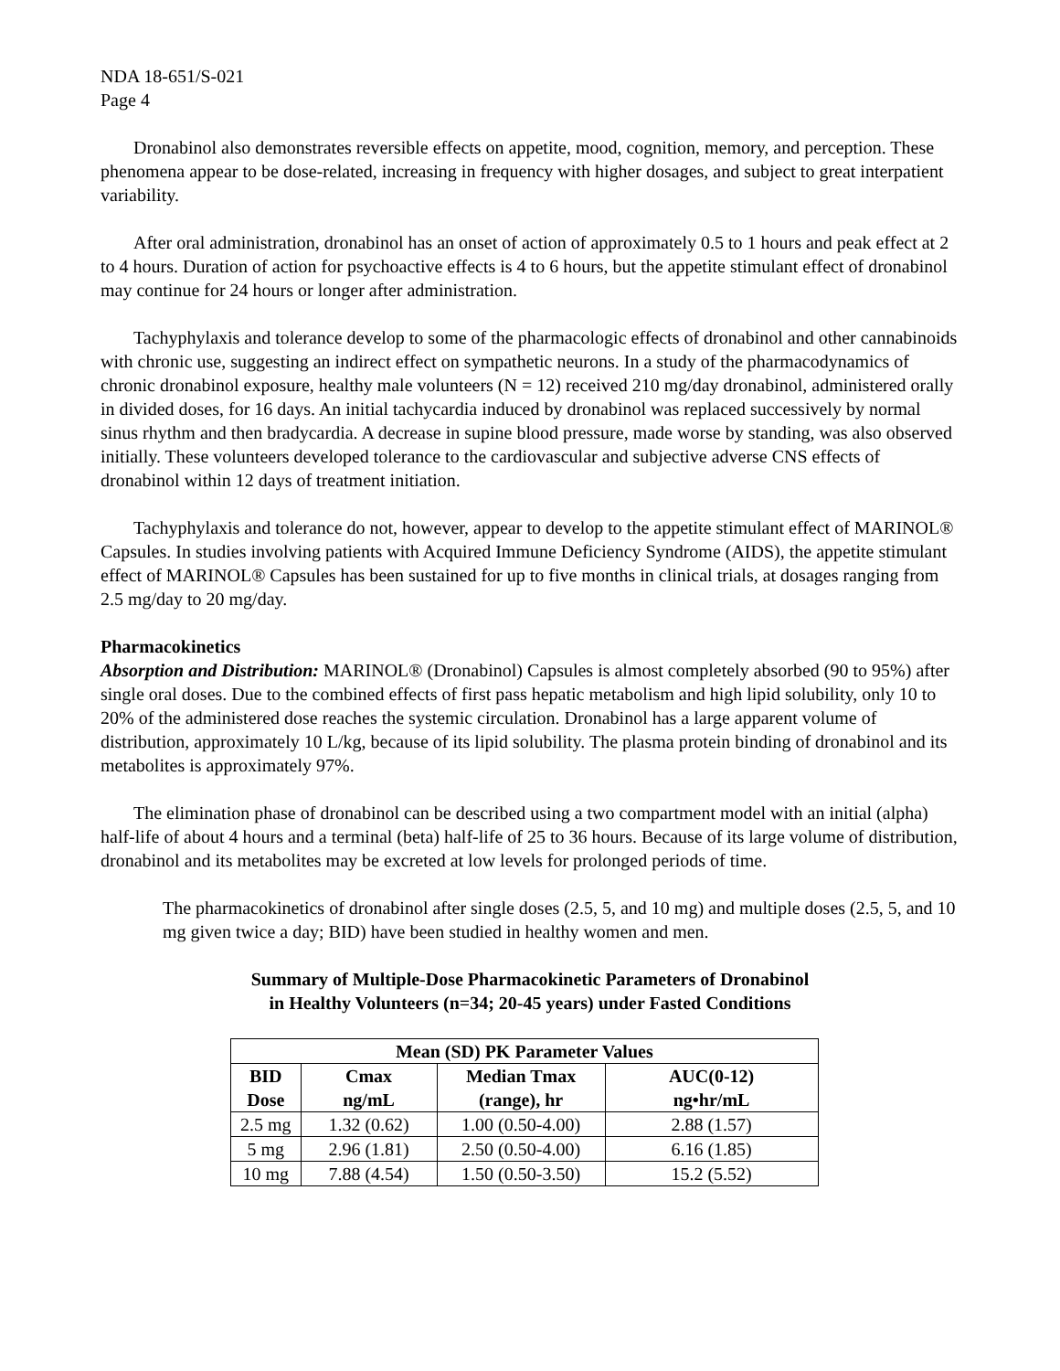NDA 18-651/S-021
Page 4
Dronabinol also demonstrates reversible effects on appetite, mood, cognition, memory, and perception. These phenomena appear to be dose-related, increasing in frequency with higher dosages, and subject to great interpatient variability.
After oral administration, dronabinol has an onset of action of approximately 0.5 to 1 hours and peak effect at 2 to 4 hours. Duration of action for psychoactive effects is 4 to 6 hours, but the appetite stimulant effect of dronabinol may continue for 24 hours or longer after administration.
Tachyphylaxis and tolerance develop to some of the pharmacologic effects of dronabinol and other cannabinoids with chronic use, suggesting an indirect effect on sympathetic neurons. In a study of the pharmacodynamics of chronic dronabinol exposure, healthy male volunteers (N = 12) received 210 mg/day dronabinol, administered orally in divided doses, for 16 days. An initial tachycardia induced by dronabinol was replaced successively by normal sinus rhythm and then bradycardia. A decrease in supine blood pressure, made worse by standing, was also observed initially. These volunteers developed tolerance to the cardiovascular and subjective adverse CNS effects of dronabinol within 12 days of treatment initiation.
Tachyphylaxis and tolerance do not, however, appear to develop to the appetite stimulant effect of MARINOL® Capsules. In studies involving patients with Acquired Immune Deficiency Syndrome (AIDS), the appetite stimulant effect of MARINOL® Capsules has been sustained for up to five months in clinical trials, at dosages ranging from 2.5 mg/day to 20 mg/day.
Pharmacokinetics
Absorption and Distribution: MARINOL® (Dronabinol) Capsules is almost completely absorbed (90 to 95%) after single oral doses. Due to the combined effects of first pass hepatic metabolism and high lipid solubility, only 10 to 20% of the administered dose reaches the systemic circulation. Dronabinol has a large apparent volume of distribution, approximately 10 L/kg, because of its lipid solubility. The plasma protein binding of dronabinol and its metabolites is approximately 97%.
The elimination phase of dronabinol can be described using a two compartment model with an initial (alpha) half-life of about 4 hours and a terminal (beta) half-life of 25 to 36 hours. Because of its large volume of distribution, dronabinol and its metabolites may be excreted at low levels for prolonged periods of time.
The pharmacokinetics of dronabinol after single doses (2.5, 5, and 10 mg) and multiple doses (2.5, 5, and 10 mg given twice a day; BID) have been studied in healthy women and men.
Summary of Multiple-Dose Pharmacokinetic Parameters of Dronabinol
in Healthy Volunteers (n=34; 20-45 years) under Fasted Conditions
| Mean (SD) PK Parameter Values | | | |
| --- | --- | --- | --- |
| BID Dose | Cmax ng/mL | Median Tmax (range), hr | AUC(0-12) ng•hr/mL |
| 2.5 mg | 1.32 (0.62) | 1.00 (0.50-4.00) | 2.88 (1.57) |
| 5 mg | 2.96 (1.81) | 2.50 (0.50-4.00) | 6.16 (1.85) |
| 10 mg | 7.88 (4.54) | 1.50 (0.50-3.50) | 15.2 (5.52) |